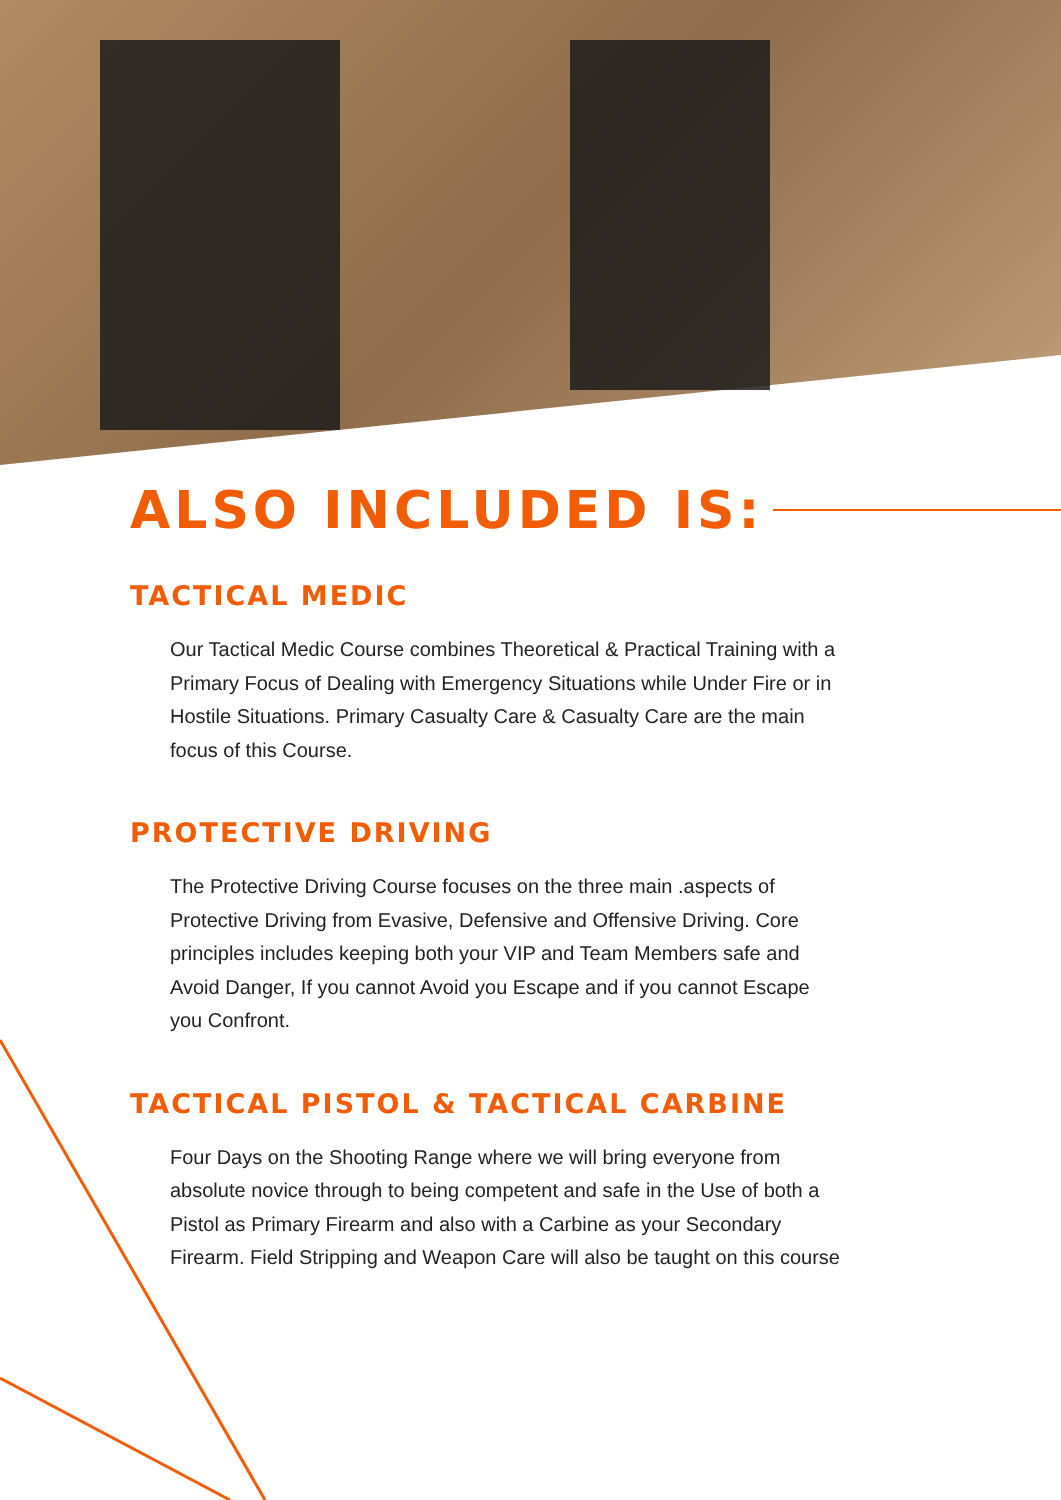ALSO INCLUDED IS:
TACTICAL MEDIC
Our Tactical Medic Course combines Theoretical & Practical Training with a Primary Focus of Dealing with Emergency Situations while Under Fire or in Hostile Situations. Primary Casualty Care & Casualty Care are the main focus of this Course.
PROTECTIVE DRIVING
The Protective Driving Course focuses on the three main .aspects of Protective Driving from Evasive, Defensive and Offensive Driving. Core principles includes keeping both your VIP and Team Members safe and Avoid Danger, If you cannot Avoid you Escape and if you cannot Escape you Confront.
TACTICAL PISTOL & TACTICAL CARBINE
Four Days on the Shooting Range where we will bring everyone from absolute novice through to being competent and safe in the Use of both a Pistol as Primary Firearm and also with a Carbine as your Secondary Firearm. Field Stripping and Weapon Care will also be taught on this course